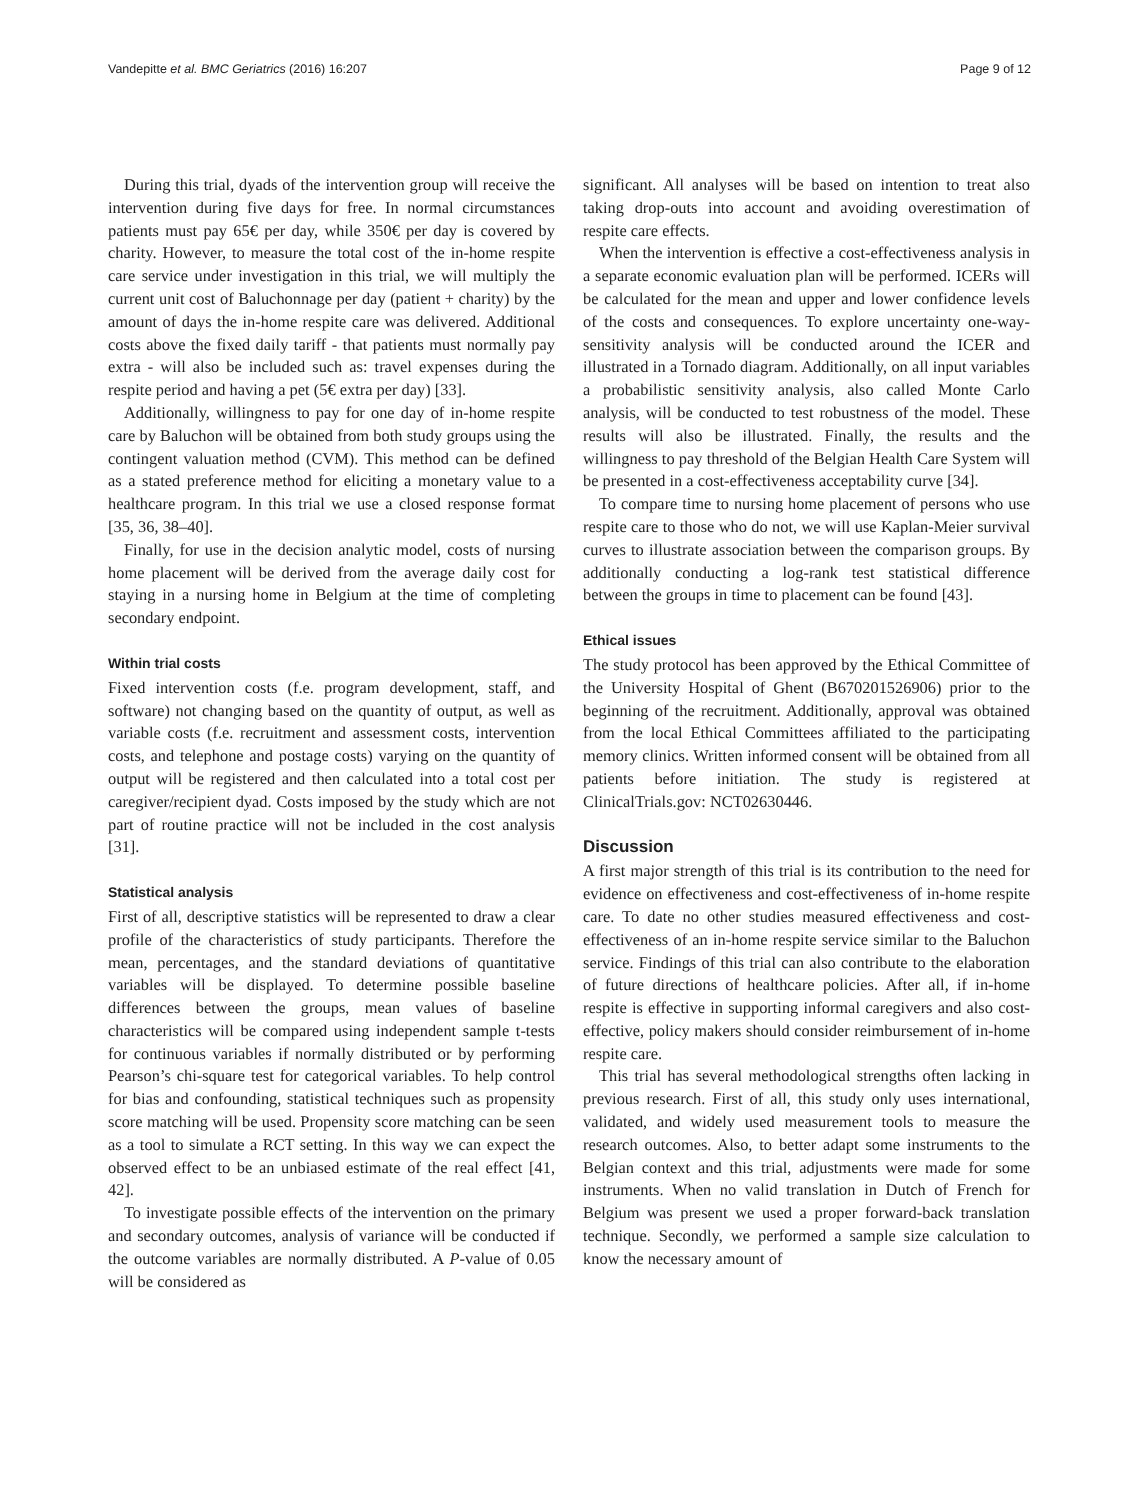Vandepitte et al. BMC Geriatrics (2016) 16:207 Page 9 of 12
During this trial, dyads of the intervention group will receive the intervention during five days for free. In normal circumstances patients must pay 65€ per day, while 350€ per day is covered by charity. However, to measure the total cost of the in-home respite care service under investigation in this trial, we will multiply the current unit cost of Baluchonnage per day (patient + charity) by the amount of days the in-home respite care was delivered. Additional costs above the fixed daily tariff - that patients must normally pay extra - will also be included such as: travel expenses during the respite period and having a pet (5€ extra per day) [33].
Additionally, willingness to pay for one day of in-home respite care by Baluchon will be obtained from both study groups using the contingent valuation method (CVM). This method can be defined as a stated preference method for eliciting a monetary value to a healthcare program. In this trial we use a closed response format [35, 36, 38–40].
Finally, for use in the decision analytic model, costs of nursing home placement will be derived from the average daily cost for staying in a nursing home in Belgium at the time of completing secondary endpoint.
Within trial costs
Fixed intervention costs (f.e. program development, staff, and software) not changing based on the quantity of output, as well as variable costs (f.e. recruitment and assessment costs, intervention costs, and telephone and postage costs) varying on the quantity of output will be registered and then calculated into a total cost per caregiver/recipient dyad. Costs imposed by the study which are not part of routine practice will not be included in the cost analysis [31].
Statistical analysis
First of all, descriptive statistics will be represented to draw a clear profile of the characteristics of study participants. Therefore the mean, percentages, and the standard deviations of quantitative variables will be displayed. To determine possible baseline differences between the groups, mean values of baseline characteristics will be compared using independent sample t-tests for continuous variables if normally distributed or by performing Pearson’s chi-square test for categorical variables. To help control for bias and confounding, statistical techniques such as propensity score matching will be used. Propensity score matching can be seen as a tool to simulate a RCT setting. In this way we can expect the observed effect to be an unbiased estimate of the real effect [41, 42].
To investigate possible effects of the intervention on the primary and secondary outcomes, analysis of variance will be conducted if the outcome variables are normally distributed. A P-value of 0.05 will be considered as
significant. All analyses will be based on intention to treat also taking drop-outs into account and avoiding overestimation of respite care effects.
When the intervention is effective a cost-effectiveness analysis in a separate economic evaluation plan will be performed. ICERs will be calculated for the mean and upper and lower confidence levels of the costs and consequences. To explore uncertainty one-way-sensitivity analysis will be conducted around the ICER and illustrated in a Tornado diagram. Additionally, on all input variables a probabilistic sensitivity analysis, also called Monte Carlo analysis, will be conducted to test robustness of the model. These results will also be illustrated. Finally, the results and the willingness to pay threshold of the Belgian Health Care System will be presented in a cost-effectiveness acceptability curve [34].
To compare time to nursing home placement of persons who use respite care to those who do not, we will use Kaplan-Meier survival curves to illustrate association between the comparison groups. By additionally conducting a log-rank test statistical difference between the groups in time to placement can be found [43].
Ethical issues
The study protocol has been approved by the Ethical Committee of the University Hospital of Ghent (B670201526906) prior to the beginning of the recruitment. Additionally, approval was obtained from the local Ethical Committees affiliated to the participating memory clinics. Written informed consent will be obtained from all patients before initiation. The study is registered at ClinicalTrials.gov: NCT02630446.
Discussion
A first major strength of this trial is its contribution to the need for evidence on effectiveness and cost-effectiveness of in-home respite care. To date no other studies measured effectiveness and cost-effectiveness of an in-home respite service similar to the Baluchon service. Findings of this trial can also contribute to the elaboration of future directions of healthcare policies. After all, if in-home respite is effective in supporting informal caregivers and also cost-effective, policy makers should consider reimbursement of in-home respite care.
This trial has several methodological strengths often lacking in previous research. First of all, this study only uses international, validated, and widely used measurement tools to measure the research outcomes. Also, to better adapt some instruments to the Belgian context and this trial, adjustments were made for some instruments. When no valid translation in Dutch of French for Belgium was present we used a proper forward-back translation technique. Secondly, we performed a sample size calculation to know the necessary amount of